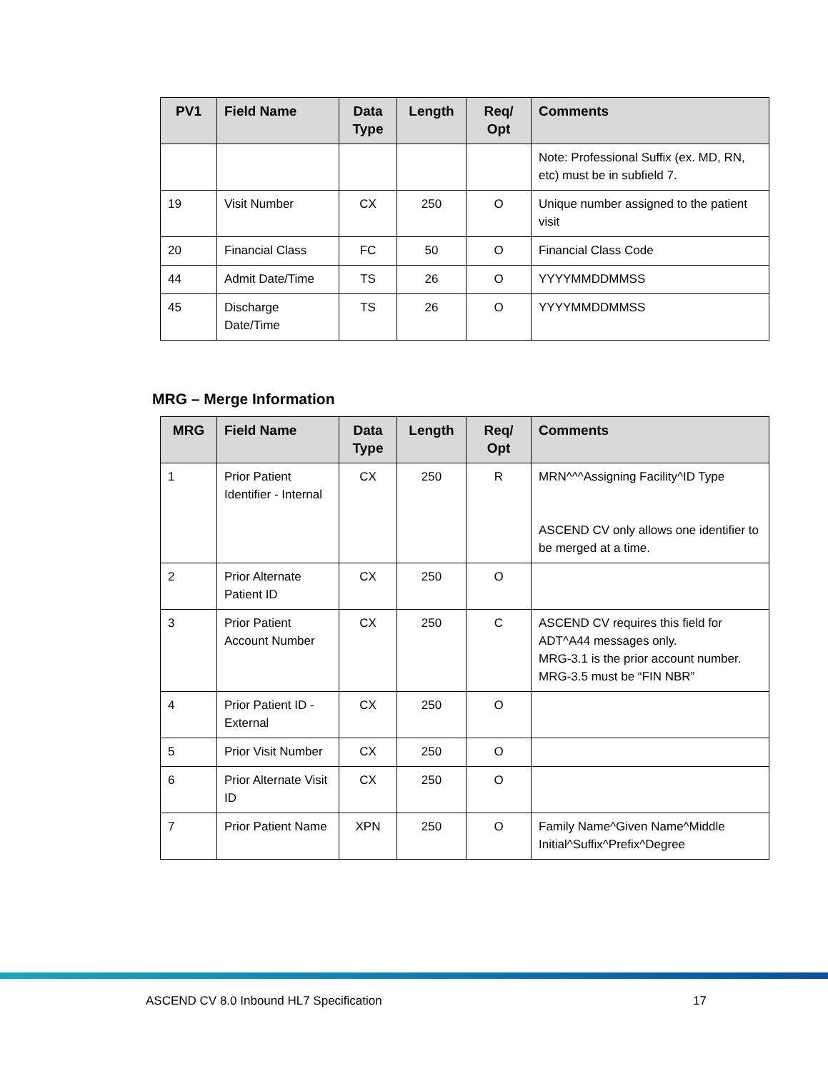| PV1 | Field Name | Data Type | Length | Req/ Opt | Comments |
| --- | --- | --- | --- | --- | --- |
| | | | | | Note: Professional Suffix (ex. MD, RN, etc) must be in subfield 7. |
| 19 | Visit Number | CX | 250 | O | Unique number assigned to the patient visit |
| 20 | Financial Class | FC | 50 | O | Financial Class Code |
| 44 | Admit Date/Time | TS | 26 | O | YYYYMMDDMMSS |
| 45 | Discharge Date/Time | TS | 26 | O | YYYYMMDDMMSS |
MRG – Merge Information
| MRG | Field Name | Data Type | Length | Req/ Opt | Comments |
| --- | --- | --- | --- | --- | --- |
| 1 | Prior Patient Identifier - Internal | CX | 250 | R | MRN^^^Assigning Facility^ID Type ASCEND CV only allows one identifier to be merged at a time. |
| 2 | Prior Alternate Patient ID | CX | 250 | O | |
| 3 | Prior Patient Account Number | CX | 250 | C | ASCEND CV requires this field for ADT^A44 messages only. MRG-3.1 is the prior account number. MRG-3.5 must be “FIN NBR” |
| 4 | Prior Patient ID - External | CX | 250 | O | |
| 5 | Prior Visit Number | CX | 250 | O | |
| 6 | Prior Alternate Visit ID | CX | 250 | O | |
| 7 | Prior Patient Name | XPN | 250 | O | Family Name^Given Name^Middle Initial^Suffix^Prefix^Degree |
ASCEND CV 8.0 Inbound HL7 Specification 17